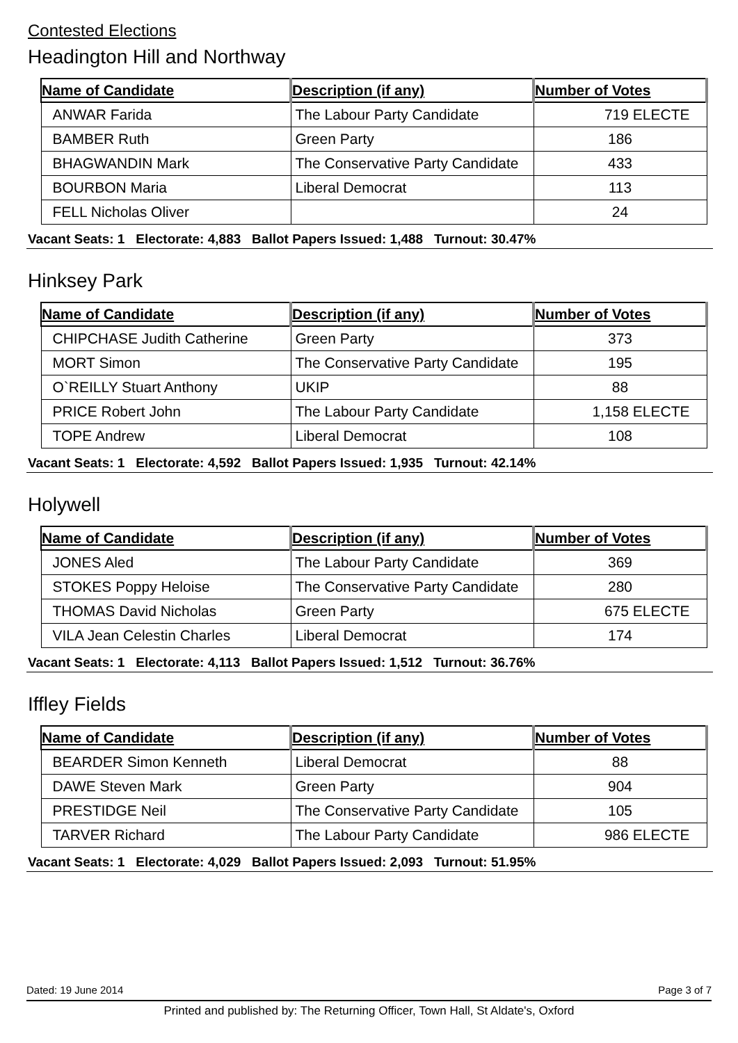Contested Elections
Headington Hill and Northway
| Name of Candidate | Description (if any) | Number of Votes |
| --- | --- | --- |
| ANWAR Farida | The Labour Party Candidate | 719 ELECTE |
| BAMBER Ruth | Green Party | 186 |
| BHAGWANDIN Mark | The Conservative Party Candidate | 433 |
| BOURBON Maria | Liberal Democrat | 113 |
| FELL Nicholas Oliver | | 24 |
Vacant Seats: 1 Electorate: 4,883 Ballot Papers Issued: 1,488 Turnout: 30.47%
Hinksey Park
| Name of Candidate | Description (if any) | Number of Votes |
| --- | --- | --- |
| CHIPCHASE Judith Catherine | Green Party | 373 |
| MORT Simon | The Conservative Party Candidate | 195 |
| O`REILLY Stuart Anthony | UKIP | 88 |
| PRICE Robert John | The Labour Party Candidate | 1,158 ELECTE |
| TOPE Andrew | Liberal Democrat | 108 |
Vacant Seats: 1 Electorate: 4,592 Ballot Papers Issued: 1,935 Turnout: 42.14%
Holywell
| Name of Candidate | Description (if any) | Number of Votes |
| --- | --- | --- |
| JONES Aled | The Labour Party Candidate | 369 |
| STOKES Poppy Heloise | The Conservative Party Candidate | 280 |
| THOMAS David Nicholas | Green Party | 675 ELECTE |
| VILA Jean Celestin Charles | Liberal Democrat | 174 |
Vacant Seats: 1 Electorate: 4,113 Ballot Papers Issued: 1,512 Turnout: 36.76%
Iffley Fields
| Name of Candidate | Description (if any) | Number of Votes |
| --- | --- | --- |
| BEARDER Simon Kenneth | Liberal Democrat | 88 |
| DAWE Steven Mark | Green Party | 904 |
| PRESTIDGE Neil | The Conservative Party Candidate | 105 |
| TARVER Richard | The Labour Party Candidate | 986 ELECTE |
Vacant Seats: 1 Electorate: 4,029 Ballot Papers Issued: 2,093 Turnout: 51.95%
Dated: 19 June 2014 Page 3 of 7
Printed and published by: The Returning Officer, Town Hall, St Aldate's, Oxford